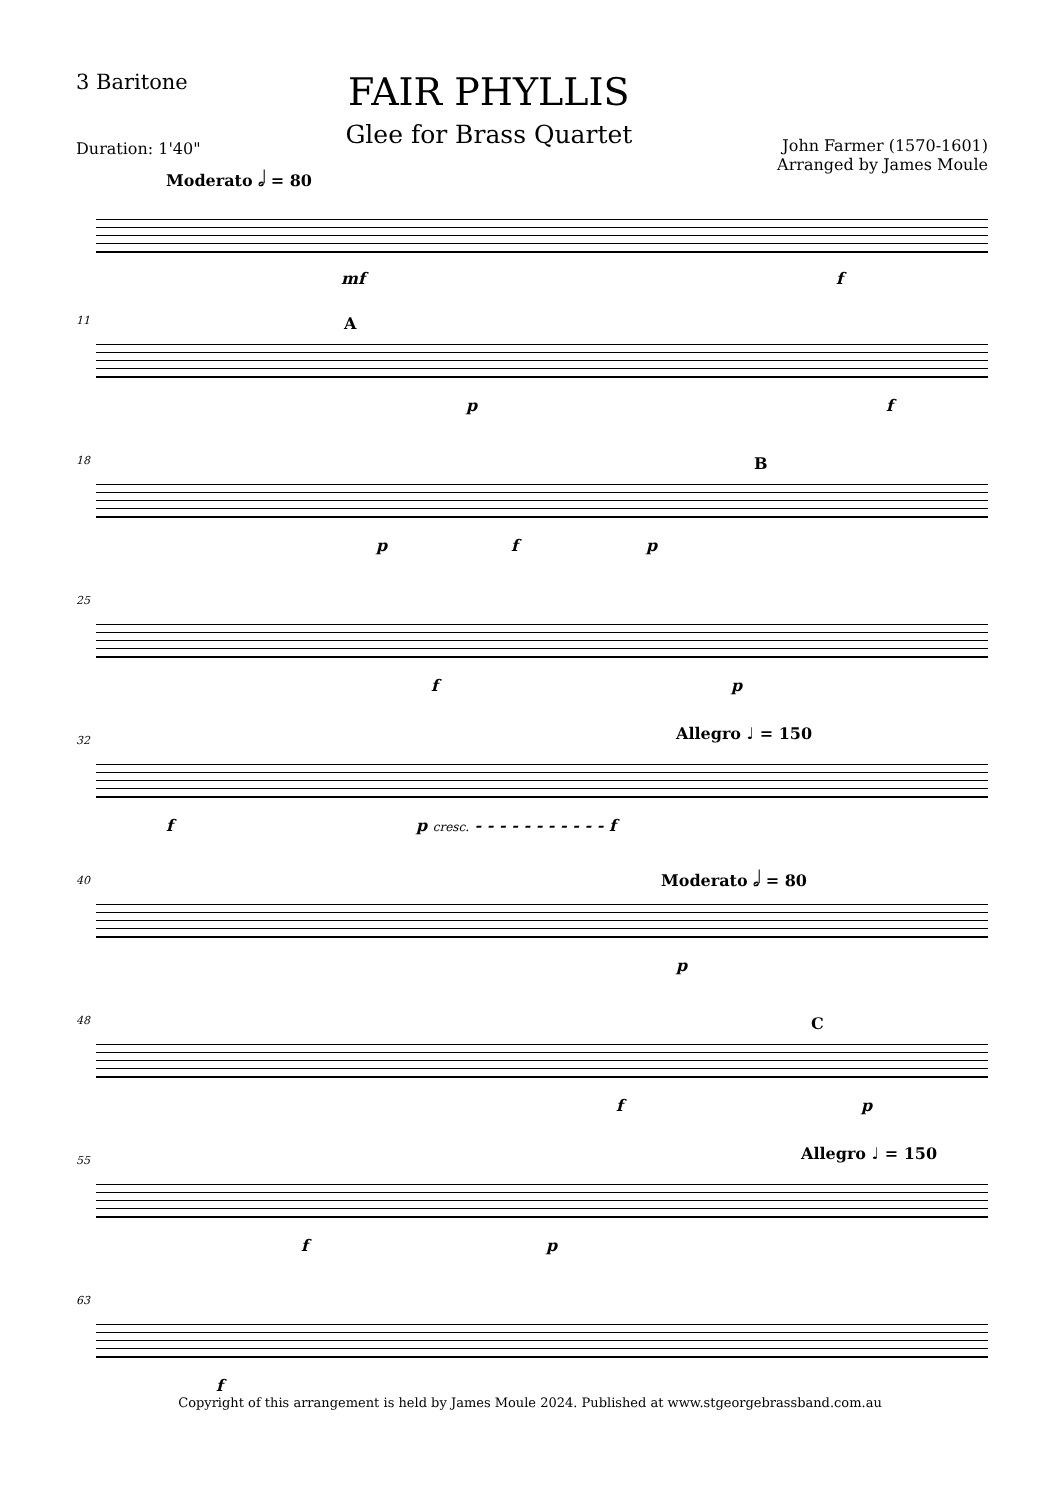3 Baritone
Duration: 1'40"
FAIR PHYLLIS
Glee for Brass Quartet
John Farmer (1570-1601)
Arranged by James Moule
Moderato 𝅗𝅥 = 80
mf f
11 A
p f
18 B
p f p
25
f p
32 Allegro ♩ = 150
f p cresc. - - - - - - - - - - - f
40 Moderato 𝅗𝅥 = 80
p
48 C
f p
55 Allegro ♩ = 150
f p
63
f
Copyright of this arrangement is held by James Moule 2024. Published at www.stgeorgebrassband.com.au